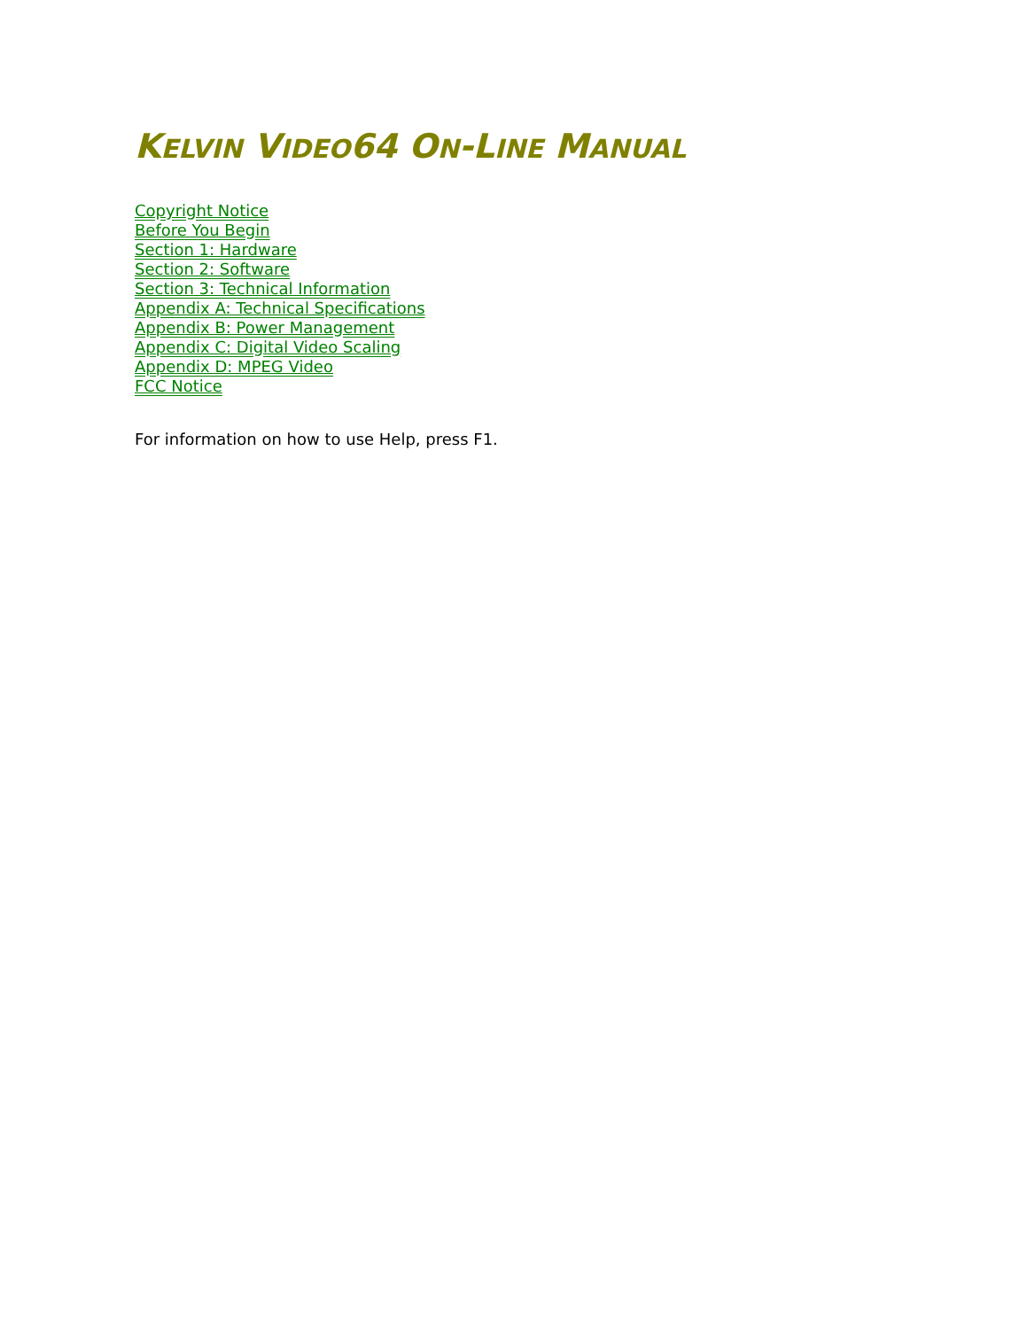KELVIN VIDEO64 ON-LINE MANUAL
Copyright Notice
Before You Begin
Section 1: Hardware
Section 2: Software
Section 3: Technical Information
Appendix A: Technical Specifications
Appendix B: Power Management
Appendix C: Digital Video Scaling
Appendix D: MPEG Video
FCC Notice
For information on how to use Help, press F1.